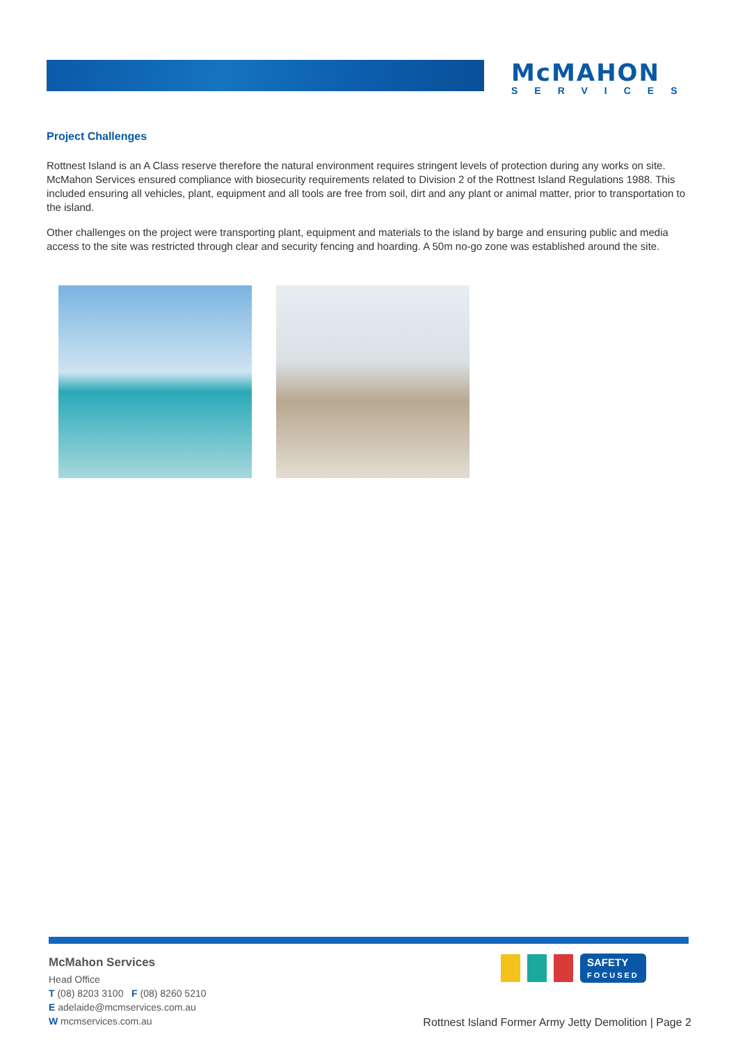McMAHON
SERVICES
Project Challenges
Rottnest Island is an A Class reserve therefore the natural environment requires stringent levels of protection during any works on site. McMahon Services ensured compliance with biosecurity requirements related to Division 2 of the Rottnest Island Regulations 1988. This included ensuring all vehicles, plant, equipment and all tools are free from soil, dirt and any plant or animal matter, prior to transportation to the island.
Other challenges on the project were transporting plant, equipment and materials to the island by barge and ensuring public and media access to the site was restricted through clear and security fencing and hoarding. A 50m no-go zone was established around the site.
McMahon Services
Head Office
T (08) 8203 3100 F (08) 8260 5210
E adelaide@mcmservices.com.au
W mcmservices.com.au
SAFETY
FOCUSED
Rottnest Island Former Army Jetty Demolition | Page 2